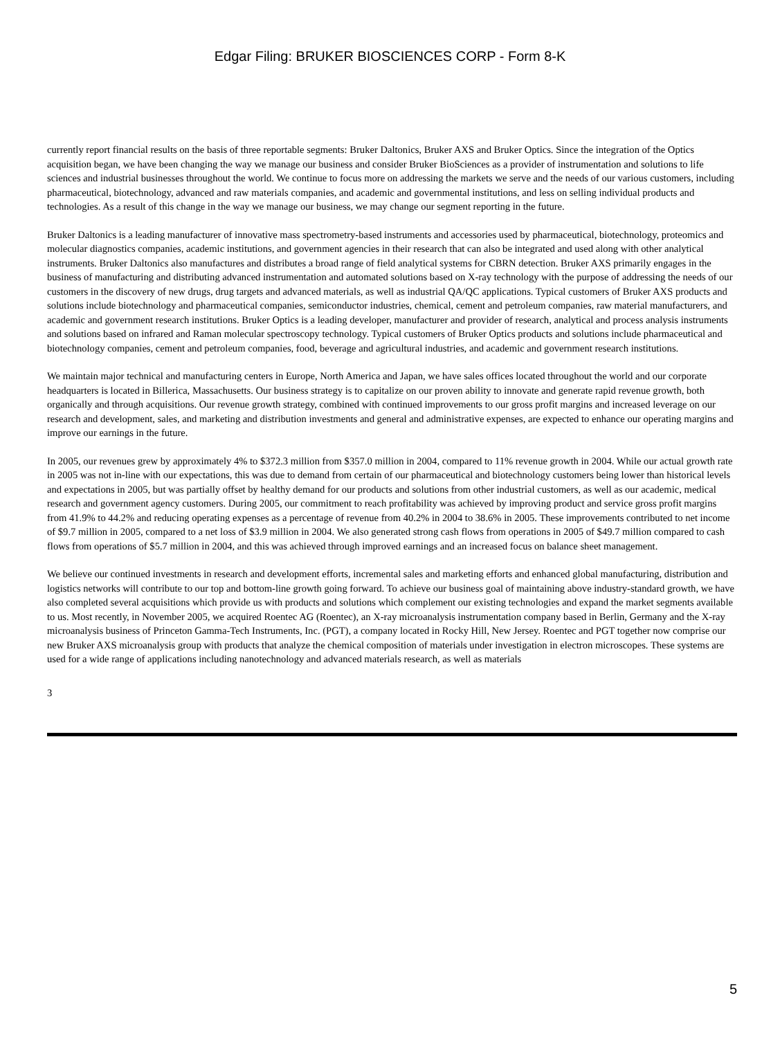Edgar Filing: BRUKER BIOSCIENCES CORP - Form 8-K
currently report financial results on the basis of three reportable segments: Bruker Daltonics, Bruker AXS and Bruker Optics. Since the integration of the Optics acquisition began, we have been changing the way we manage our business and consider Bruker BioSciences as a provider of instrumentation and solutions to life sciences and industrial businesses throughout the world. We continue to focus more on addressing the markets we serve and the needs of our various customers, including pharmaceutical, biotechnology, advanced and raw materials companies, and academic and governmental institutions, and less on selling individual products and technologies. As a result of this change in the way we manage our business, we may change our segment reporting in the future.
Bruker Daltonics is a leading manufacturer of innovative mass spectrometry-based instruments and accessories used by pharmaceutical, biotechnology, proteomics and molecular diagnostics companies, academic institutions, and government agencies in their research that can also be integrated and used along with other analytical instruments. Bruker Daltonics also manufactures and distributes a broad range of field analytical systems for CBRN detection. Bruker AXS primarily engages in the business of manufacturing and distributing advanced instrumentation and automated solutions based on X-ray technology with the purpose of addressing the needs of our customers in the discovery of new drugs, drug targets and advanced materials, as well as industrial QA/QC applications. Typical customers of Bruker AXS products and solutions include biotechnology and pharmaceutical companies, semiconductor industries, chemical, cement and petroleum companies, raw material manufacturers, and academic and government research institutions. Bruker Optics is a leading developer, manufacturer and provider of research, analytical and process analysis instruments and solutions based on infrared and Raman molecular spectroscopy technology. Typical customers of Bruker Optics products and solutions include pharmaceutical and biotechnology companies, cement and petroleum companies, food, beverage and agricultural industries, and academic and government research institutions.
We maintain major technical and manufacturing centers in Europe, North America and Japan, we have sales offices located throughout the world and our corporate headquarters is located in Billerica, Massachusetts. Our business strategy is to capitalize on our proven ability to innovate and generate rapid revenue growth, both organically and through acquisitions. Our revenue growth strategy, combined with continued improvements to our gross profit margins and increased leverage on our research and development, sales, and marketing and distribution investments and general and administrative expenses, are expected to enhance our operating margins and improve our earnings in the future.
In 2005, our revenues grew by approximately 4% to $372.3 million from $357.0 million in 2004, compared to 11% revenue growth in 2004. While our actual growth rate in 2005 was not in-line with our expectations, this was due to demand from certain of our pharmaceutical and biotechnology customers being lower than historical levels and expectations in 2005, but was partially offset by healthy demand for our products and solutions from other industrial customers, as well as our academic, medical research and government agency customers. During 2005, our commitment to reach profitability was achieved by improving product and service gross profit margins from 41.9% to 44.2% and reducing operating expenses as a percentage of revenue from 40.2% in 2004 to 38.6% in 2005. These improvements contributed to net income of $9.7 million in 2005, compared to a net loss of $3.9 million in 2004. We also generated strong cash flows from operations in 2005 of $49.7 million compared to cash flows from operations of $5.7 million in 2004, and this was achieved through improved earnings and an increased focus on balance sheet management.
We believe our continued investments in research and development efforts, incremental sales and marketing efforts and enhanced global manufacturing, distribution and logistics networks will contribute to our top and bottom-line growth going forward. To achieve our business goal of maintaining above industry-standard growth, we have also completed several acquisitions which provide us with products and solutions which complement our existing technologies and expand the market segments available to us. Most recently, in November 2005, we acquired Roentec AG (Roentec), an X-ray microanalysis instrumentation company based in Berlin, Germany and the X-ray microanalysis business of Princeton Gamma-Tech Instruments, Inc. (PGT), a company located in Rocky Hill, New Jersey. Roentec and PGT together now comprise our new Bruker AXS microanalysis group with products that analyze the chemical composition of materials under investigation in electron microscopes. These systems are used for a wide range of applications including nanotechnology and advanced materials research, as well as materials
3
5